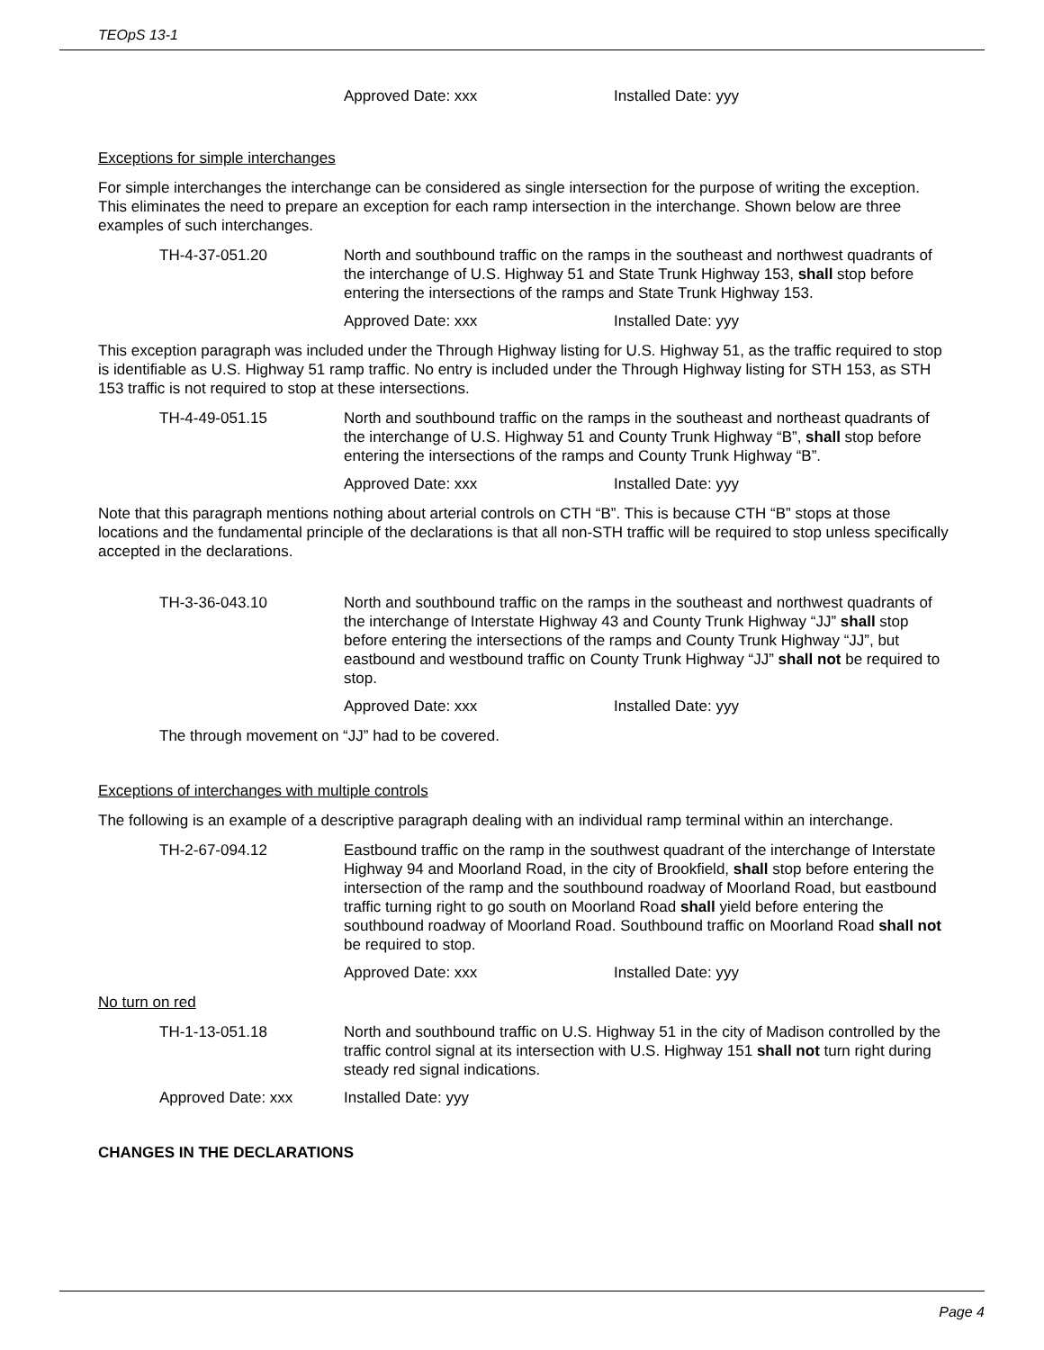TEOpS 13-1
Approved Date: xxx Installed Date: yyy
Exceptions for simple interchanges
For simple interchanges the interchange can be considered as single intersection for the purpose of writing the exception. This eliminates the need to prepare an exception for each ramp intersection in the interchange. Shown below are three examples of such interchanges.
TH-4-37-051.20 North and southbound traffic on the ramps in the southeast and northwest quadrants of the interchange of U.S. Highway 51 and State Trunk Highway 153, shall stop before entering the intersections of the ramps and State Trunk Highway 153.
Approved Date: xxx Installed Date: yyy
This exception paragraph was included under the Through Highway listing for U.S. Highway 51, as the traffic required to stop is identifiable as U.S. Highway 51 ramp traffic. No entry is included under the Through Highway listing for STH 153, as STH 153 traffic is not required to stop at these intersections.
TH-4-49-051.15 North and southbound traffic on the ramps in the southeast and northeast quadrants of the interchange of U.S. Highway 51 and County Trunk Highway “B”, shall stop before entering the intersections of the ramps and County Trunk Highway “B”.
Approved Date: xxx Installed Date: yyy
Note that this paragraph mentions nothing about arterial controls on CTH “B”. This is because CTH “B” stops at those locations and the fundamental principle of the declarations is that all non-STH traffic will be required to stop unless specifically accepted in the declarations.
TH-3-36-043.10 North and southbound traffic on the ramps in the southeast and northwest quadrants of the interchange of Interstate Highway 43 and County Trunk Highway “JJ” shall stop before entering the intersections of the ramps and County Trunk Highway “JJ”, but eastbound and westbound traffic on County Trunk Highway “JJ” shall not be required to stop.
Approved Date: xxx Installed Date: yyy
The through movement on “JJ” had to be covered.
Exceptions of interchanges with multiple controls
The following is an example of a descriptive paragraph dealing with an individual ramp terminal within an interchange.
TH-2-67-094.12 Eastbound traffic on the ramp in the southwest quadrant of the interchange of Interstate Highway 94 and Moorland Road, in the city of Brookfield, shall stop before entering the intersection of the ramp and the southbound roadway of Moorland Road, but eastbound traffic turning right to go south on Moorland Road shall yield before entering the southbound roadway of Moorland Road. Southbound traffic on Moorland Road shall not be required to stop.
Approved Date: xxx Installed Date: yyy
No turn on red
TH-1-13-051.18 North and southbound traffic on U.S. Highway 51 in the city of Madison controlled by the traffic control signal at its intersection with U.S. Highway 151 shall not turn right during steady red signal indications.
Approved Date: xxx Installed Date: yyy
CHANGES IN THE DECLARATIONS
Page 4